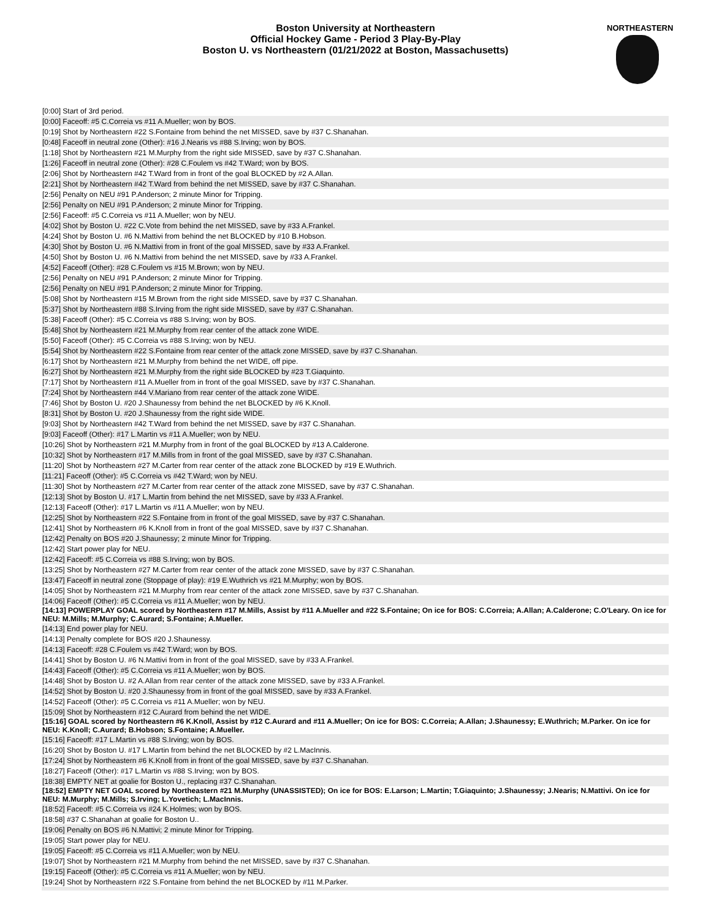Boston University at Northeastern
Official Hockey Game - Period 3 Play-By-Play
Boston U. vs Northeastern (01/21/2022 at Boston, Massachusetts)
NORTHEASTERN
| [0:00] Start of 3rd period. |
| [0:00] Faceoff: #5 C.Correia vs #11 A.Mueller; won by BOS. |
| [0:19] Shot by Northeastern #22 S.Fontaine from behind the net MISSED, save by #37 C.Shanahan. |
| [0:48] Faceoff in neutral zone (Other): #16 J.Nearis vs #88 S.Irving; won by BOS. |
| [1:18] Shot by Northeastern #21 M.Murphy from the right side MISSED, save by #37 C.Shanahan. |
| [1:26] Faceoff in neutral zone (Other): #28 C.Foulem vs #42 T.Ward; won by BOS. |
| [2:06] Shot by Northeastern #42 T.Ward from in front of the goal BLOCKED by #2 A.Allan. |
| [2:21] Shot by Northeastern #42 T.Ward from behind the net MISSED, save by #37 C.Shanahan. |
| [2:56] Penalty on NEU #91 P.Anderson; 2 minute Minor for Tripping. |
| [2:56] Penalty on NEU #91 P.Anderson; 2 minute Minor for Tripping. |
| [2:56] Faceoff: #5 C.Correia vs #11 A.Mueller; won by NEU. |
| [4:02] Shot by Boston U. #22 C.Vote from behind the net MISSED, save by #33 A.Frankel. |
| [4:24] Shot by Boston U. #6 N.Mattivi from behind the net BLOCKED by #10 B.Hobson. |
| [4:30] Shot by Boston U. #6 N.Mattivi from in front of the goal MISSED, save by #33 A.Frankel. |
| [4:50] Shot by Boston U. #6 N.Mattivi from behind the net MISSED, save by #33 A.Frankel. |
| [4:52] Faceoff (Other): #28 C.Foulem vs #15 M.Brown; won by NEU. |
| [2:56] Penalty on NEU #91 P.Anderson; 2 minute Minor for Tripping. |
| [2:56] Penalty on NEU #91 P.Anderson; 2 minute Minor for Tripping. |
| [5:08] Shot by Northeastern #15 M.Brown from the right side MISSED, save by #37 C.Shanahan. |
| [5:37] Shot by Northeastern #88 S.Irving from the right side MISSED, save by #37 C.Shanahan. |
| [5:38] Faceoff (Other): #5 C.Correia vs #88 S.Irving; won by BOS. |
| [5:48] Shot by Northeastern #21 M.Murphy from rear center of the attack zone WIDE. |
| [5:50] Faceoff (Other): #5 C.Correia vs #88 S.Irving; won by NEU. |
| [5:54] Shot by Northeastern #22 S.Fontaine from rear center of the attack zone MISSED, save by #37 C.Shanahan. |
| [6:17] Shot by Northeastern #21 M.Murphy from behind the net WIDE, off pipe. |
| [6:27] Shot by Northeastern #21 M.Murphy from the right side BLOCKED by #23 T.Giaquinto. |
| [7:17] Shot by Northeastern #11 A.Mueller from in front of the goal MISSED, save by #37 C.Shanahan. |
| [7:24] Shot by Northeastern #44 V.Mariano from rear center of the attack zone WIDE. |
| [7:46] Shot by Boston U. #20 J.Shaunessy from behind the net BLOCKED by #6 K.Knoll. |
| [8:31] Shot by Boston U. #20 J.Shaunessy from the right side WIDE. |
| [9:03] Shot by Northeastern #42 T.Ward from behind the net MISSED, save by #37 C.Shanahan. |
| [9:03] Faceoff (Other): #17 L.Martin vs #11 A.Mueller; won by NEU. |
| [10:26] Shot by Northeastern #21 M.Murphy from in front of the goal BLOCKED by #13 A.Calderone. |
| [10:32] Shot by Northeastern #17 M.Mills from in front of the goal MISSED, save by #37 C.Shanahan. |
| [11:20] Shot by Northeastern #27 M.Carter from rear center of the attack zone BLOCKED by #19 E.Wuthrich. |
| [11:21] Faceoff (Other): #5 C.Correia vs #42 T.Ward; won by NEU. |
| [11:30] Shot by Northeastern #27 M.Carter from rear center of the attack zone MISSED, save by #37 C.Shanahan. |
| [12:13] Shot by Boston U. #17 L.Martin from behind the net MISSED, save by #33 A.Frankel. |
| [12:13] Faceoff (Other): #17 L.Martin vs #11 A.Mueller; won by NEU. |
| [12:25] Shot by Northeastern #22 S.Fontaine from in front of the goal MISSED, save by #37 C.Shanahan. |
| [12:41] Shot by Northeastern #6 K.Knoll from in front of the goal MISSED, save by #37 C.Shanahan. |
| [12:42] Penalty on BOS #20 J.Shaunessy; 2 minute Minor for Tripping. |
| [12:42] Start power play for NEU. |
| [12:42] Faceoff: #5 C.Correia vs #88 S.Irving; won by BOS. |
| [13:25] Shot by Northeastern #27 M.Carter from rear center of the attack zone MISSED, save by #37 C.Shanahan. |
| [13:47] Faceoff in neutral zone (Stoppage of play): #19 E.Wuthrich vs #21 M.Murphy; won by BOS. |
| [14:05] Shot by Northeastern #21 M.Murphy from rear center of the attack zone MISSED, save by #37 C.Shanahan. |
| [14:06] Faceoff (Other): #5 C.Correia vs #11 A.Mueller; won by NEU. |
| [14:13] POWERPLAY GOAL scored by Northeastern #17 M.Mills, Assist by #11 A.Mueller and #22 S.Fontaine; On ice for BOS: C.Correia; A.Allan; A.Calderone; C.O'Leary. On ice for NEU: M.Mills; M.Murphy; C.Aurard; S.Fontaine; A.Mueller. |
| [14:13] End power play for NEU. |
| [14:13] Penalty complete for BOS #20 J.Shaunessy. |
| [14:13] Faceoff: #28 C.Foulem vs #42 T.Ward; won by BOS. |
| [14:41] Shot by Boston U. #6 N.Mattivi from in front of the goal MISSED, save by #33 A.Frankel. |
| [14:43] Faceoff (Other): #5 C.Correia vs #11 A.Mueller; won by BOS. |
| [14:48] Shot by Boston U. #2 A.Allan from rear center of the attack zone MISSED, save by #33 A.Frankel. |
| [14:52] Shot by Boston U. #20 J.Shaunessy from in front of the goal MISSED, save by #33 A.Frankel. |
| [14:52] Faceoff (Other): #5 C.Correia vs #11 A.Mueller; won by NEU. |
| [15:09] Shot by Northeastern #12 C.Aurard from behind the net WIDE. |
| [15:16] GOAL scored by Northeastern #6 K.Knoll, Assist by #12 C.Aurard and #11 A.Mueller; On ice for BOS: C.Correia; A.Allan; J.Shaunessy; E.Wuthrich; M.Parker. On ice for NEU: K.Knoll; C.Aurard; B.Hobson; S.Fontaine; A.Mueller. |
| [15:16] Faceoff: #17 L.Martin vs #88 S.Irving; won by BOS. |
| [16:20] Shot by Boston U. #17 L.Martin from behind the net BLOCKED by #2 L.MacInnis. |
| [17:24] Shot by Northeastern #6 K.Knoll from in front of the goal MISSED, save by #37 C.Shanahan. |
| [18:27] Faceoff (Other): #17 L.Martin vs #88 S.Irving; won by BOS. |
| [18:38] EMPTY NET at goalie for Boston U., replacing #37 C.Shanahan. |
| [18:52] EMPTY NET GOAL scored by Northeastern #21 M.Murphy (UNASSISTED); On ice for BOS: E.Larson; L.Martin; T.Giaquinto; J.Shaunessy; J.Nearis; N.Mattivi. On ice for NEU: M.Murphy; M.Mills; S.Irving; L.Yovetich; L.MacInnis. |
| [18:52] Faceoff: #5 C.Correia vs #24 K.Holmes; won by BOS. |
| [18:58] #37 C.Shanahan at goalie for Boston U.. |
| [19:06] Penalty on BOS #6 N.Mattivi; 2 minute Minor for Tripping. |
| [19:05] Start power play for NEU. |
| [19:05] Faceoff: #5 C.Correia vs #11 A.Mueller; won by NEU. |
| [19:07] Shot by Northeastern #21 M.Murphy from behind the net MISSED, save by #37 C.Shanahan. |
| [19:15] Faceoff (Other): #5 C.Correia vs #11 A.Mueller; won by NEU. |
| [19:24] Shot by Northeastern #22 S.Fontaine from behind the net BLOCKED by #11 M.Parker. |